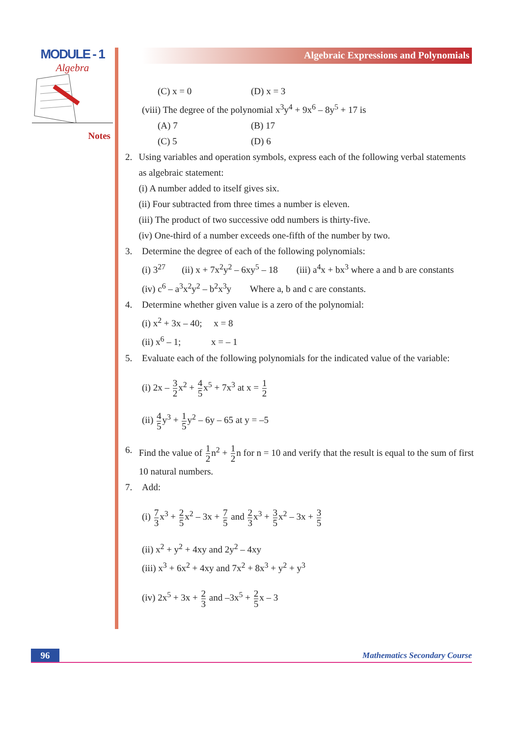MODULE - 1
Algebra
Notes
Algebraic Expressions and Polynomials
(C) x = 0 (D) x = 3
(viii) The degree of the polynomial x<sup>3</sup>y<sup>4</sup> + 9x<sup>6</sup> – 8y<sup>5</sup> + 17 is
(A) 7 (B) 17
(C) 5 (D) 6
2. Using variables and operation symbols, express each of the following verbal statements as algebraic statement:
(i) A number added to itself gives six.
(ii) Four subtracted from three times a number is eleven.
(iii) The product of two successive odd numbers is thirty-five.
(iv) One-third of a number exceeds one-fifth of the number by two.
3. Determine the degree of each of the following polynomials:
(i) 3<sup>27</sup> (ii) x + 7x<sup>2</sup>y<sup>2</sup> – 6xy<sup>5</sup> – 18 (iii) a<sup>4</sup>x + bx<sup>3</sup> where a and b are constants
(iv) c<sup>6</sup> – a<sup>3</sup>x<sup>2</sup>y<sup>2</sup> – b<sup>2</sup>x<sup>3</sup>y Where a, b and c are constants.
4. Determine whether given value is a zero of the polynomial:
(i) x<sup>2</sup> + 3x – 40; x = 8
(ii) x<sup>6</sup> – 1; x = – 1
5. Evaluate each of the following polynomials for the indicated value of the variable:
(i) 2x – 3 2x<sup>2</sup> + 4 5x<sup>5</sup> + 7x<sup>3</sup> at x = 1 2
(ii) 4 5y<sup>3</sup> + 1 5y<sup>2</sup> – 6y – 65 at y = –5
6. Find the value of 1 2n<sup>2</sup> + 1 2n for n = 10 and verify that the result is equal to the sum of first 10 natural numbers.
7. Add:
(i) 7 3x<sup>3</sup> + 2 5x<sup>2</sup> – 3x + 7 5 and 2 3x<sup>3</sup> + 3 5x<sup>2</sup> – 3x + 3 5
(ii) x<sup>2</sup> + y<sup>2</sup> + 4xy and 2y<sup>2</sup> – 4xy
(iii) x<sup>3</sup> + 6x<sup>2</sup> + 4xy and 7x<sup>2</sup> + 8x<sup>3</sup> + y<sup>2</sup> + y<sup>3</sup>
(iv) 2x<sup>5</sup> + 3x + 2 3 and –3x<sup>5</sup> + 2 5x – 3
96 Mathematics Secondary Course